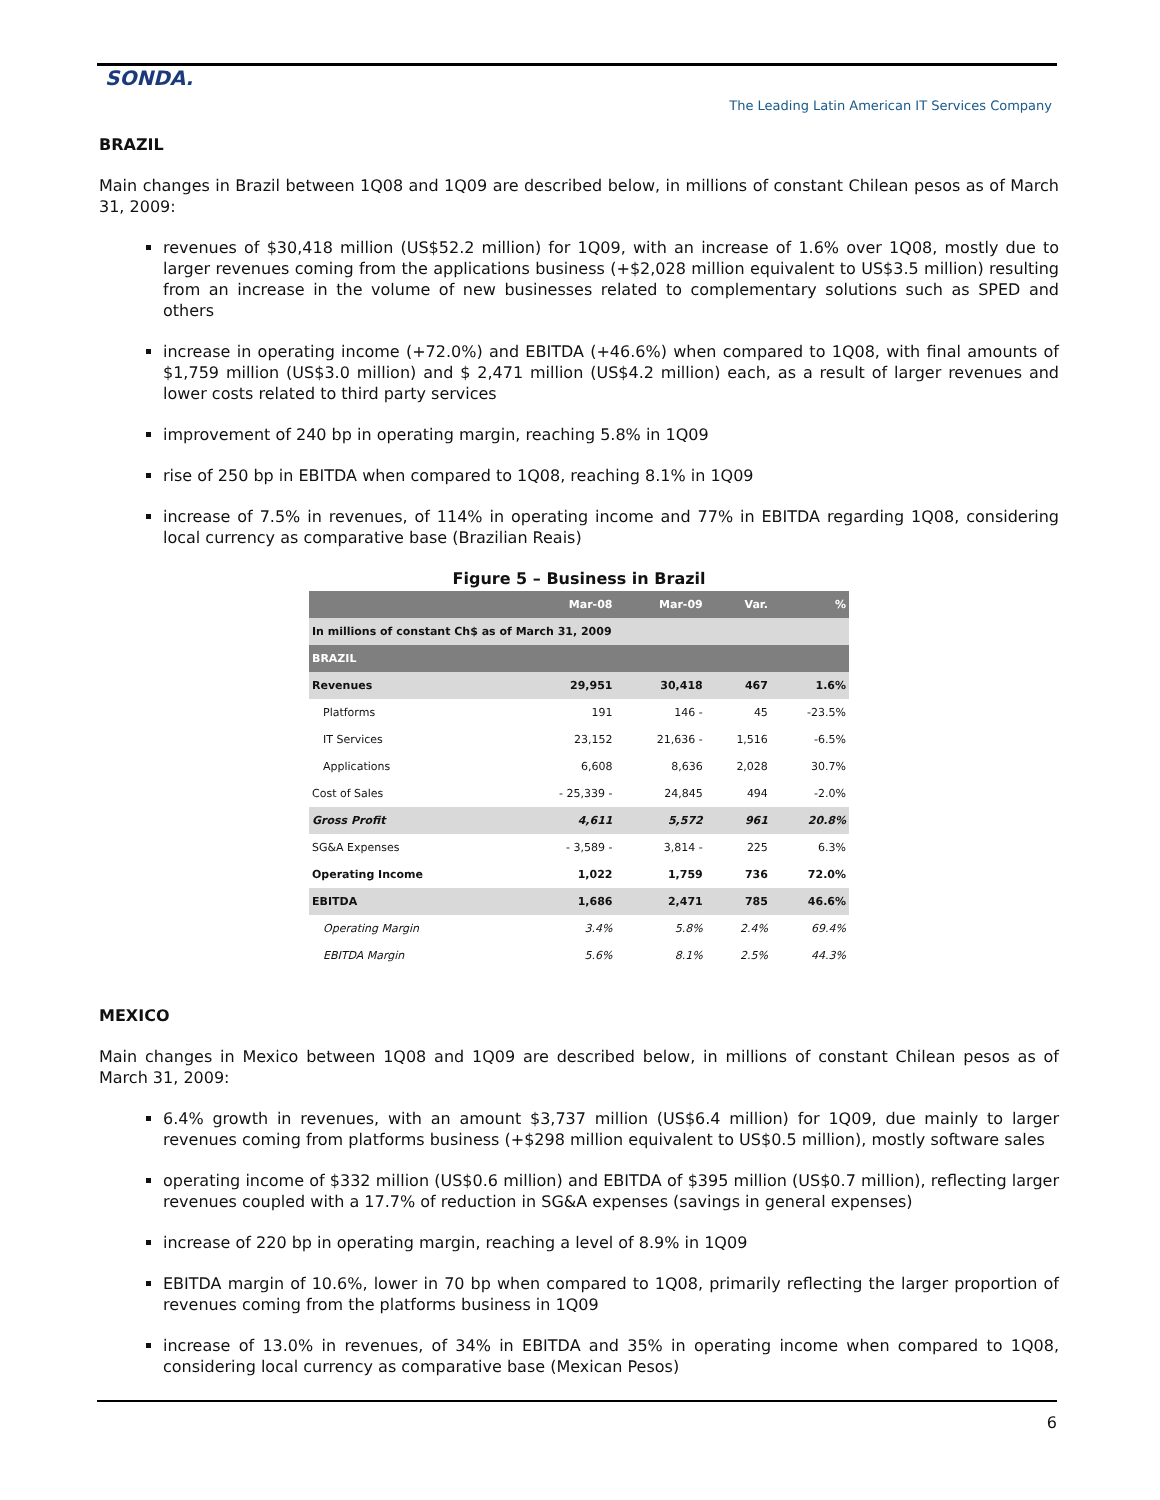SONDA.
The Leading Latin American IT Services Company
BRAZIL
Main changes in Brazil between 1Q08 and 1Q09 are described below, in millions of constant Chilean pesos as of March 31, 2009:
revenues of $30,418 million (US$52.2 million) for 1Q09, with an increase of 1.6% over 1Q08, mostly due to larger revenues coming from the applications business (+$2,028 million equivalent to US$3.5 million) resulting from an increase in the volume of new businesses related to complementary solutions such as SPED and others
increase in operating income (+72.0%) and EBITDA (+46.6%) when compared to 1Q08, with final amounts of $1,759 million (US$3.0 million) and $ 2,471 million (US$4.2 million) each, as a result of larger revenues and lower costs related to third party services
improvement of 240 bp in operating margin, reaching 5.8% in 1Q09
rise of 250 bp in EBITDA when compared to 1Q08, reaching 8.1% in 1Q09
increase of 7.5% in revenues, of 114% in operating income and 77% in EBITDA regarding 1Q08, considering local currency as comparative base (Brazilian Reais)
Figure 5 – Business in Brazil
| | Mar-08 | Mar-09 | Var. | % |
| --- | --- | --- | --- | --- |
| In millions of constant Ch$ as of March 31, 2009 | | | | |
| BRAZIL | | | | |
| Revenues | 29,951 | 30,418 | 467 | 1.6% |
| Platforms | 191 | 146 - | 45 | -23.5% |
| IT Services | 23,152 | 21,636 - | 1,516 | -6.5% |
| Applications | 6,608 | 8,636 | 2,028 | 30.7% |
| Cost of Sales | - 25,339 - | 24,845 | 494 | -2.0% |
| Gross Profit | 4,611 | 5,572 | 961 | 20.8% |
| SG&A Expenses | - 3,589 - | 3,814 - | 225 | 6.3% |
| Operating Income | 1,022 | 1,759 | 736 | 72.0% |
| EBITDA | 1,686 | 2,471 | 785 | 46.6% |
| Operating Margin | 3.4% | 5.8% | 2.4% | 69.4% |
| EBITDA Margin | 5.6% | 8.1% | 2.5% | 44.3% |
MEXICO
Main changes in Mexico between 1Q08 and 1Q09 are described below, in millions of constant Chilean pesos as of March 31, 2009:
6.4% growth in revenues, with an amount $3,737 million (US$6.4 million) for 1Q09, due mainly to larger revenues coming from platforms business (+$298 million equivalent to US$0.5 million), mostly software sales
operating income of $332 million (US$0.6 million) and EBITDA of $395 million (US$0.7 million), reflecting larger revenues coupled with a 17.7% of reduction in SG&A expenses (savings in general expenses)
increase of 220 bp in operating margin, reaching a level of 8.9% in 1Q09
EBITDA margin of 10.6%, lower in 70 bp when compared to 1Q08, primarily reflecting the larger proportion of revenues coming from the platforms business in 1Q09
increase of 13.0% in revenues, of 34% in EBITDA and 35% in operating income when compared to 1Q08, considering local currency as comparative base (Mexican Pesos)
6